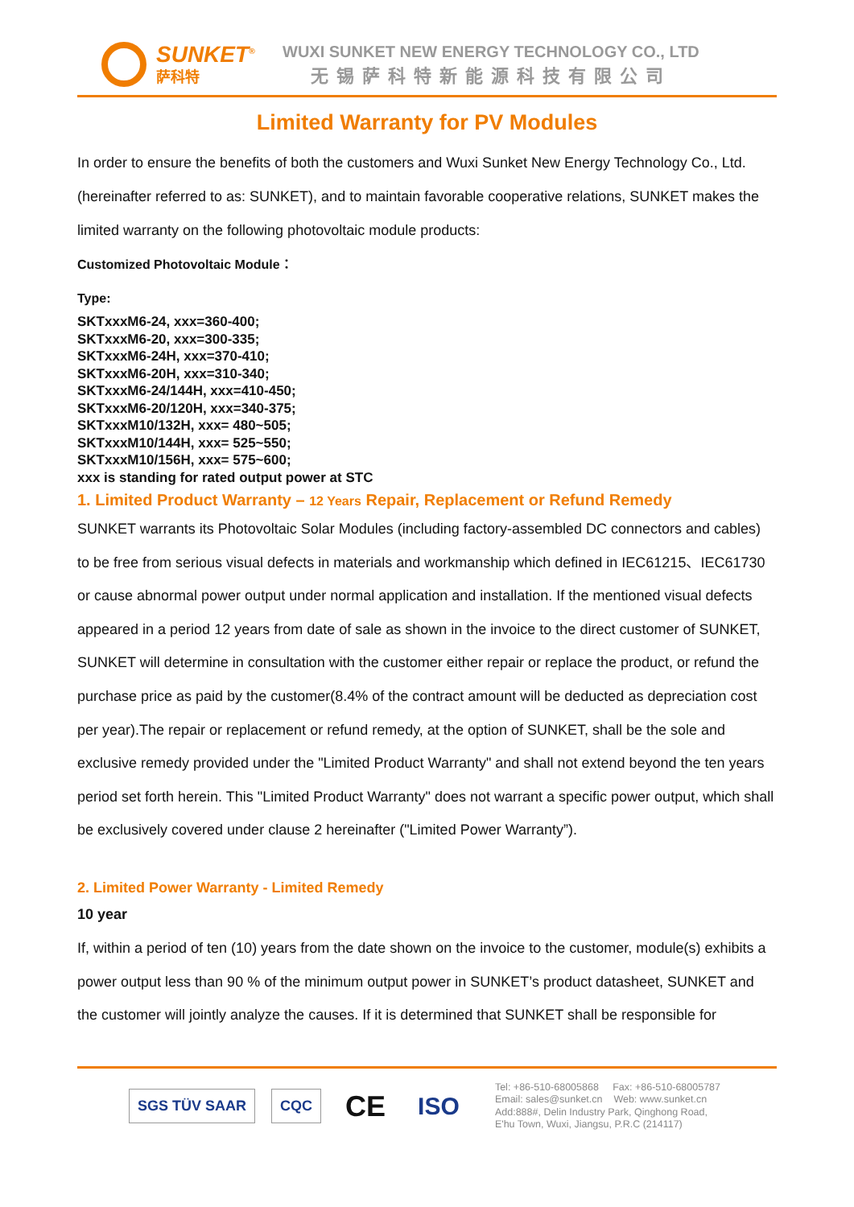SUNKET<sup>®</sup>
萨科特
WUXI SUNKET NEW ENERGY TECHNOLOGY CO., LTD
无锡萨科特新能源科技有限公司
Limited Warranty for PV Modules
In order to ensure the benefits of both the customers and Wuxi Sunket New Energy Technology Co., Ltd. (hereinafter referred to as: SUNKET), and to maintain favorable cooperative relations, SUNKET makes the limited warranty on the following photovoltaic module products:
Customized Photovoltaic Module：
Type:
SKTxxxM6-24, xxx=360-400;
SKTxxxM6-20, xxx=300-335;
SKTxxxM6-24H, xxx=370-410;
SKTxxxM6-20H, xxx=310-340;
SKTxxxM6-24/144H, xxx=410-450;
SKTxxxM6-20/120H, xxx=340-375;
SKTxxxM10/132H, xxx= 480~505;
SKTxxxM10/144H, xxx= 525~550;
SKTxxxM10/156H, xxx= 575~600;
xxx is standing for rated output power at STC
1. Limited Product Warranty – 12 Years Repair, Replacement or Refund Remedy
SUNKET warrants its Photovoltaic Solar Modules (including factory-assembled DC connectors and cables) to be free from serious visual defects in materials and workmanship which defined in IEC61215、IEC61730 or cause abnormal power output under normal application and installation. If the mentioned visual defects appeared in a period 12 years from date of sale as shown in the invoice to the direct customer of SUNKET, SUNKET will determine in consultation with the customer either repair or replace the product, or refund the purchase price as paid by the customer(8.4% of the contract amount will be deducted as depreciation cost per year).The repair or replacement or refund remedy, at the option of SUNKET, shall be the sole and exclusive remedy provided under the "Limited Product Warranty" and shall not extend beyond the ten years period set forth herein. This "Limited Product Warranty" does not warrant a specific power output, which shall be exclusively covered under clause 2 hereinafter ("Limited Power Warranty”).
2. Limited Power Warranty - Limited Remedy
10 year
If, within a period of ten (10) years from the date shown on the invoice to the customer, module(s) exhibits a power output less than 90 % of the minimum output power in SUNKET’s product datasheet, SUNKET and the customer will jointly analyze the causes. If it is determined that SUNKET shall be responsible for
SGS TÜV SAAR CQC CE ISO
Tel: +86-510-68005868 Fax: +86-510-68005787
Email: sales@sunket.cn Web: www.sunket.cn
Add:888#, Delin Industry Park, Qinghong Road,
E'hu Town, Wuxi, Jiangsu, P.R.C (214117)